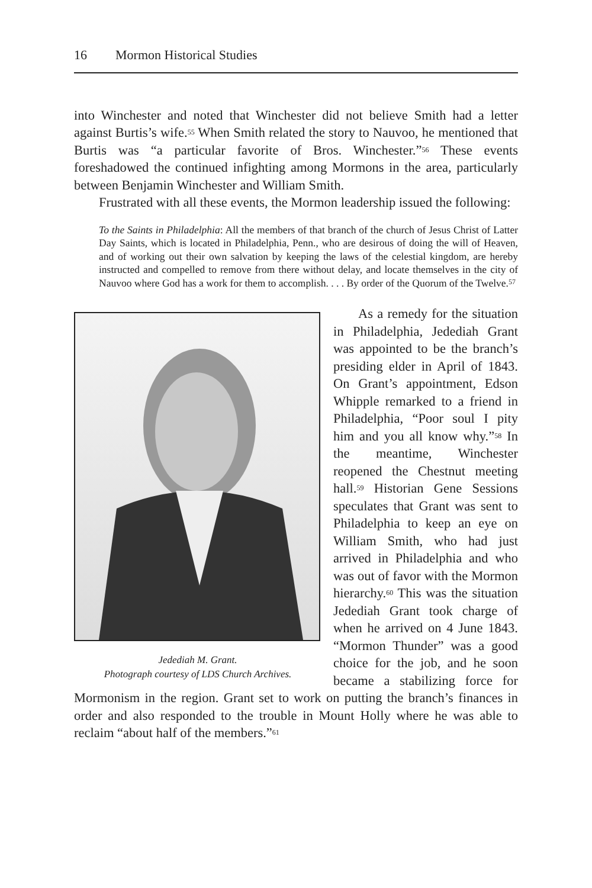16 Mormon Historical Studies
into Winchester and noted that Winchester did not believe Smith had a letter against Burtis’s wife.<sup>55</sup> When Smith related the story to Nauvoo, he mentioned that Burtis was “a particular favorite of Bros. Winchester.”<sup>56</sup> These events foreshadowed the continued infighting among Mormons in the area, particularly between Benjamin Winchester and William Smith.
Frustrated with all these events, the Mormon leadership issued the following:
To the Saints in Philadelphia: All the members of that branch of the church of Jesus Christ of Latter Day Saints, which is located in Philadelphia, Penn., who are desirous of doing the will of Heaven, and of working out their own salvation by keeping the laws of the celestial kingdom, are hereby instructed and compelled to remove from there without delay, and locate themselves in the city of Nauvoo where God has a work for them to accomplish. . . . By order of the Quorum of the Twelve.<sup>57</sup>
Jedediah M. Grant.
Photograph courtesy of LDS Church Archives.
As a remedy for the situation in Philadelphia, Jedediah Grant was appointed to be the branch’s presiding elder in April of 1843. On Grant’s appointment, Edson Whipple remarked to a friend in Philadelphia, “Poor soul I pity him and you all know why.”<sup>58</sup> In the meantime, Winchester reopened the Chestnut meeting hall.<sup>59</sup> Historian Gene Sessions speculates that Grant was sent to Philadelphia to keep an eye on William Smith, who had just arrived in Philadelphia and who was out of favor with the Mormon hierarchy.<sup>60</sup> This was the situation Jedediah Grant took charge of when he arrived on 4 June 1843. “Mormon Thunder” was a good choice for the job, and he soon became a stabilizing force for Mormonism in the region. Grant set to work on putting the branch’s finances in order and also responded to the trouble in Mount Holly where he was able to reclaim “about half of the members.”<sup>61</sup>